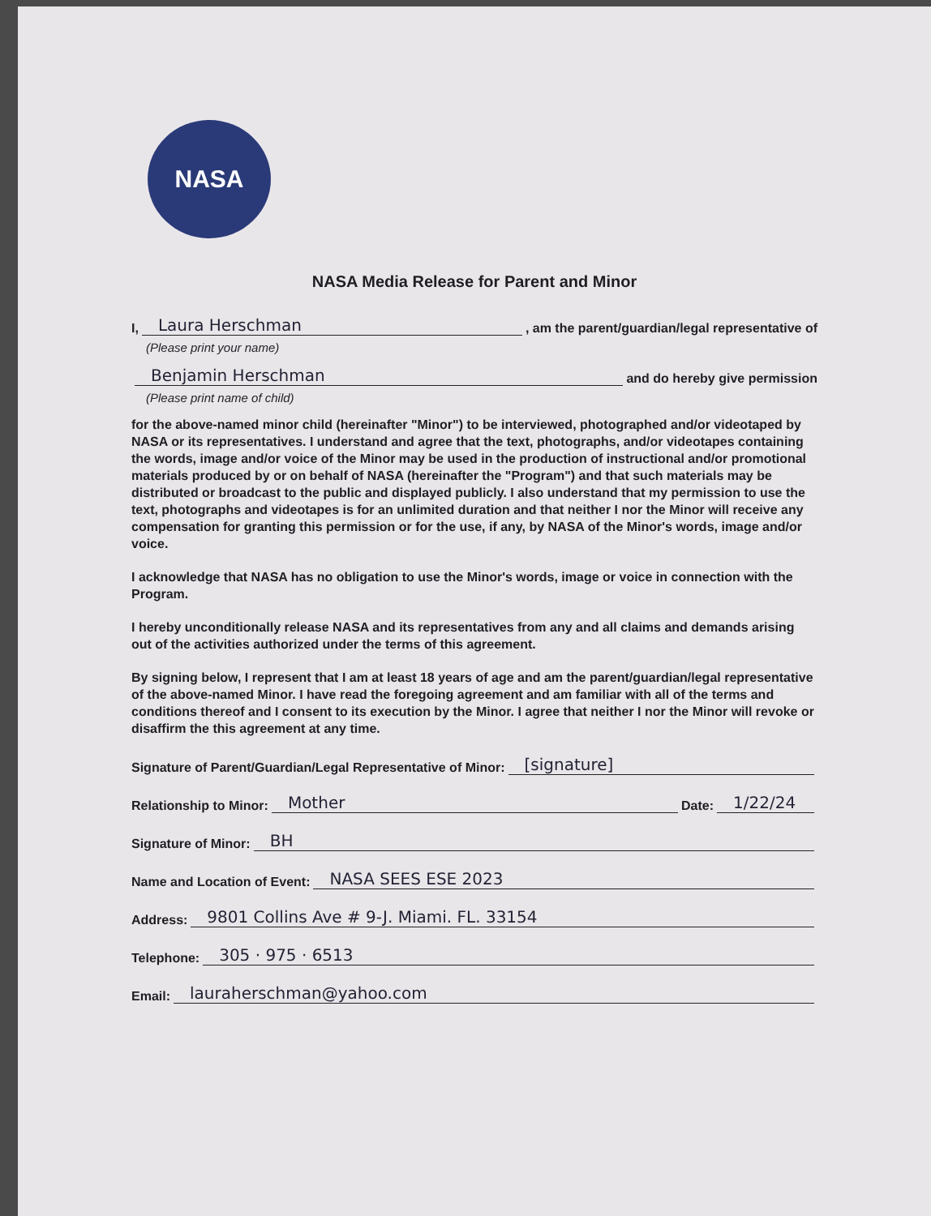NASA
NASA Media Release for Parent and Minor
I, Laura Herschman, am the parent/guardian/legal representative of
(Please print your name)
Benjamin Herschman and do hereby give permission
(Please print name of child)
for the above-named minor child (hereinafter "Minor") to be interviewed, photographed and/or videotaped by NASA or its representatives. I understand and agree that the text, photographs, and/or videotapes containing the words, image and/or voice of the Minor may be used in the production of instructional and/or promotional materials produced by or on behalf of NASA (hereinafter the "Program") and that such materials may be distributed or broadcast to the public and displayed publicly. I also understand that my permission to use the text, photographs and videotapes is for an unlimited duration and that neither I nor the Minor will receive any compensation for granting this permission or for the use, if any, by NASA of the Minor's words, image and/or voice.
I acknowledge that NASA has no obligation to use the Minor's words, image or voice in connection with the Program.
I hereby unconditionally release NASA and its representatives from any and all claims and demands arising out of the activities authorized under the terms of this agreement.
By signing below, I represent that I am at least 18 years of age and am the parent/guardian/legal representative of the above-named Minor. I have read the foregoing agreement and am familiar with all of the terms and conditions thereof and I consent to its execution by the Minor. I agree that neither I nor the Minor will revoke or disaffirm the this agreement at any time.
Signature of Parent/Guardian/Legal Representative of Minor: [signature]
Relationship to Minor: Mother Date: 1/22/24
Signature of Minor: BH
Name and Location of Event: NASA SEES ESE 2023
Address: 9801 Collins Ave # 9-J. Miami. FL. 33154
Telephone: 305 · 975 · 6513
Email: lauraherschman@yahoo.com